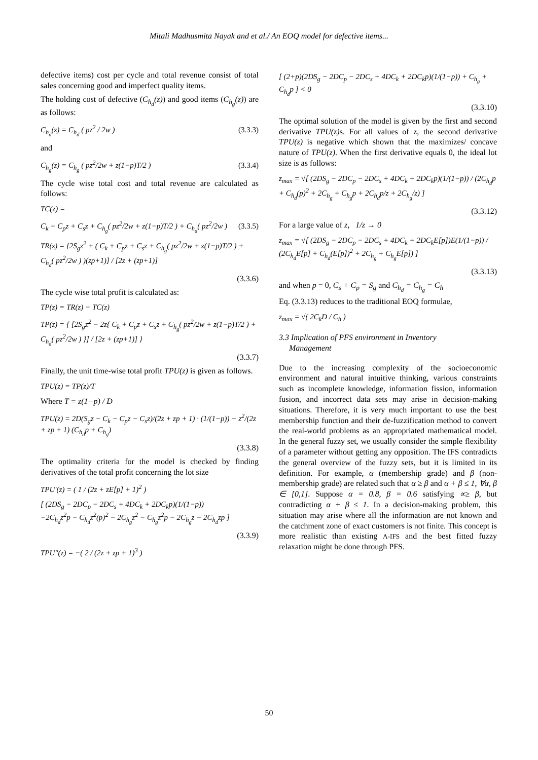Mitali Madhusmita Nayak and et al./ An EOQ model for defective items...
defective items) cost per cycle and total revenue consist of total sales concerning good and imperfect quality items.
The holding cost of defective (C<sub>h<sub>d</sub></sub>(z)) and good items (C<sub>h<sub>g</sub></sub>(z)) are as follows:
C<sub>h<sub>d</sub></sub>(z) = C<sub>h<sub>d</sub></sub> ( pz<sup>2</sup> / 2w ) (3.3.3)
and
C<sub>h<sub>g</sub></sub>(z) = C<sub>h<sub>g</sub></sub> ( pz<sup>2</sup>/2w + z(1−p)T/2 ) (3.3.4)
The cycle wise total cost and total revenue are calculated as follows:
TC(z) =
C<sub>k</sub> + C<sub>p</sub>z + C<sub>s</sub>z + C<sub>h<sub>g</sub></sub>( pz<sup>2</sup>/2w + z(1−p)T/2 ) + C<sub>h<sub>d</sub></sub>( pz<sup>2</sup>/2w ) (3.3.5)
TR(z) = [2S<sub>g</sub>z<sup>2</sup> + ( C<sub>k</sub> + C<sub>p</sub>z + C<sub>s</sub>z + C<sub>h<sub>g</sub></sub>( pz<sup>2</sup>/2w + z(1−p)T/2 ) + C<sub>h<sub>d</sub></sub>( pz<sup>2</sup>/2w ) )(zp+1)] / [2z + (zp+1)]
(3.3.6)
The cycle wise total profit is calculated as:
TP(z) = TR(z) − TC(z)
TP(z) = { [2S<sub>g</sub>z<sup>2</sup> − 2z{ C<sub>k</sub> + C<sub>p</sub>z + C<sub>s</sub>z + C<sub>h<sub>g</sub></sub>( pz<sup>2</sup>/2w + z(1−p)T/2 ) + C<sub>h<sub>d</sub></sub>( pz<sup>2</sup>/2w ) }] / [2z + (zp+1)] }
(3.3.7)
Finally, the unit time-wise total profit TPU(z) is given as follows.
TPU(z) = TP(z)/T
Where T = z(1−p) / D
TPU(z) = 2D(S<sub>g</sub>z − C<sub>k</sub> − C<sub>p</sub>z − C<sub>s</sub>z)/(2z + zp + 1) · (1/(1−p)) − z<sup>2</sup>/(2z + zp + 1) (C<sub>h<sub>d</sub></sub>p + C<sub>h<sub>g</sub></sub>)
(3.3.8)
The optimality criteria for the model is checked by finding derivatives of the total profit concerning the lot size
TPU′(z) = ( 1 / (2z + zE[p] + 1)<sup>2</sup> )
[ (2DS<sub>g</sub> − 2DC<sub>p</sub> − 2DC<sub>s</sub> + 4DC<sub>k</sub> + 2DC<sub>k</sub>p)(1/(1−p))
−2C<sub>h<sub>d</sub></sub>z<sup>2</sup>p − C<sub>h<sub>d</sub></sub>z<sup>2</sup>(p)<sup>2</sup> − 2C<sub>h<sub>g</sub></sub>z<sup>2</sup> − C<sub>h<sub>g</sub></sub>z<sup>2</sup>p − 2C<sub>h<sub>g</sub></sub>z − 2C<sub>h<sub>d</sub></sub>zp ]
(3.3.9)
TPU″(z) = −( 2 / (2z + zp + 1)<sup>3</sup> )
[ (2+p)(2DS<sub>g</sub> − 2DC<sub>p</sub> − 2DC<sub>s</sub> + 4DC<sub>k</sub> + 2DC<sub>k</sub>p)(1/(1−p)) + C<sub>h<sub>g</sub></sub> + C<sub>h<sub>d</sub></sub>p ] < 0
(3.3.10)
The optimal solution of the model is given by the first and second derivative TPU(z) s. For all values of z, the second derivative TPU(z) is negative which shown that the maximizes/ concave nature of TPU(z). When the first derivative equals 0, the ideal lot size is as follows:
z<sub>max</sub> = √[ (2DS<sub>g</sub> − 2DC<sub>p</sub> − 2DC<sub>s</sub> + 4DC<sub>k</sub> + 2DC<sub>k</sub>p)(1/(1−p)) / (2C<sub>h<sub>d</sub></sub>p + C<sub>h<sub>d</sub></sub>(p)<sup>2</sup> + 2C<sub>h<sub>g</sub></sub> + C<sub>h<sub>g</sub></sub>p + 2C<sub>h<sub>d</sub></sub>p/z + 2C<sub>h<sub>g</sub></sub>/z) ]
(3.3.12)
For a large value of z, 1/z → 0
z<sub>max</sub> = √[ (2DS<sub>g</sub> − 2DC<sub>p</sub> − 2DC<sub>s</sub> + 4DC<sub>k</sub> + 2DC<sub>k</sub>E[p])E(1/(1−p)) / (2C<sub>h<sub>d</sub></sub>E[p] + C<sub>h<sub>d</sub></sub>(E[p])<sup>2</sup> + 2C<sub>h<sub>g</sub></sub> + C<sub>h<sub>g</sub></sub>E[p]) ]
(3.3.13)
and when p = 0, C<sub>s</sub> + C<sub>p</sub> = S<sub>g</sub> and C<sub>h<sub>d</sub></sub> = C<sub>h<sub>g</sub></sub> = C<sub>h</sub>
Eq. (3.3.13) reduces to the traditional EOQ formulae,
z<sub>max</sub> = √( 2C<sub>k</sub>D / C<sub>h</sub> )
3.3 Implication of PFS environment in Inventory
Management
Due to the increasing complexity of the socioeconomic environment and natural intuitive thinking, various constraints such as incomplete knowledge, information fission, information fusion, and incorrect data sets may arise in decision-making situations. Therefore, it is very much important to use the best membership function and their de-fuzzification method to convert the real-world problems as an appropriated mathematical model. In the general fuzzy set, we usually consider the simple flexibility of a parameter without getting any opposition. The IFS contradicts the general overview of the fuzzy sets, but it is limited in its definition. For example, α (membership grade) and β (non-membership grade) are related such that α ≥ β and α + β ≤ 1, ∀α, β ∈ [0,1]. Suppose α = 0.8, β = 0.6 satisfying ∝≥ β, but contradicting α + β ≤ 1. In a decision-making problem, this situation may arise where all the information are not known and the catchment zone of exact customers is not finite. This concept is more realistic than existing A-IFS and the best fitted fuzzy relaxation might be done through PFS.
50